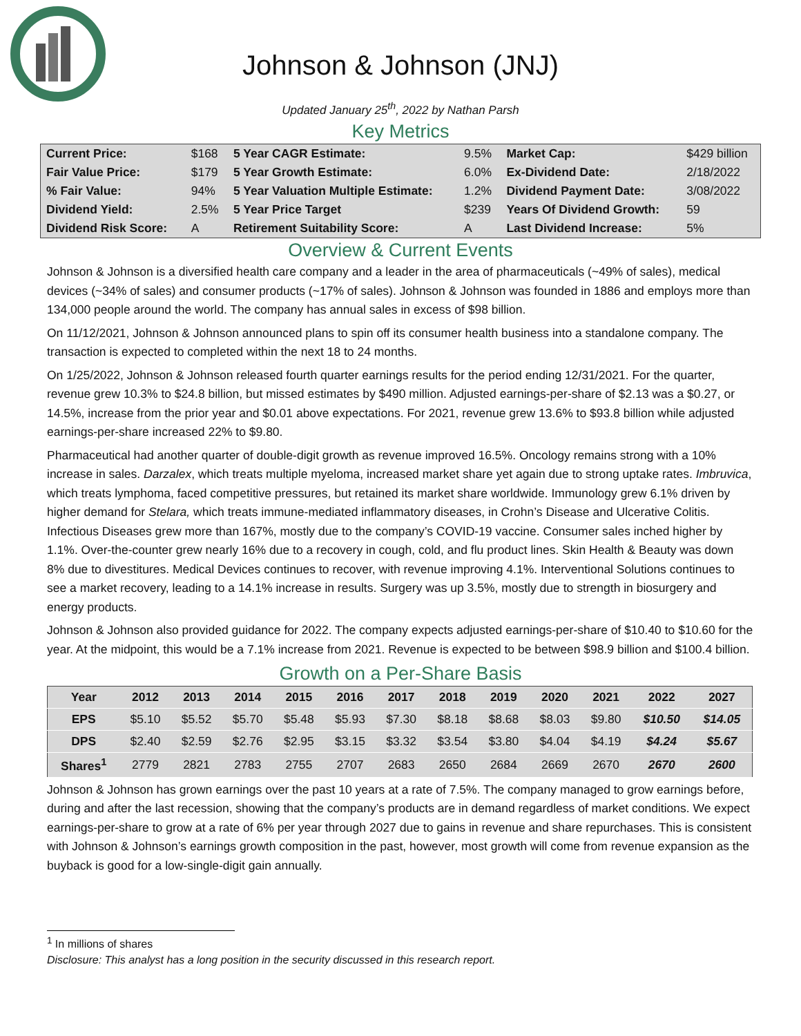Johnson & Johnson (JNJ)
Updated January 25<sup>th</sup>, 2022 by Nathan Parsh
Key Metrics
| Current Price: | $168 | 5 Year CAGR Estimate: | 9.5% | Market Cap: | $429 billion |
| Fair Value Price: | $179 | 5 Year Growth Estimate: | 6.0% | Ex-Dividend Date: | 2/18/2022 |
| % Fair Value: | 94% | 5 Year Valuation Multiple Estimate: | 1.2% | Dividend Payment Date: | 3/08/2022 |
| Dividend Yield: | 2.5% | 5 Year Price Target | $239 | Years Of Dividend Growth: | 59 |
| Dividend Risk Score: | A | Retirement Suitability Score: | A | Last Dividend Increase: | 5% |
Overview & Current Events
Johnson & Johnson is a diversified health care company and a leader in the area of pharmaceuticals (~49% of sales), medical devices (~34% of sales) and consumer products (~17% of sales). Johnson & Johnson was founded in 1886 and employs more than 134,000 people around the world. The company has annual sales in excess of $98 billion.
On 11/12/2021, Johnson & Johnson announced plans to spin off its consumer health business into a standalone company. The transaction is expected to completed within the next 18 to 24 months.
On 1/25/2022, Johnson & Johnson released fourth quarter earnings results for the period ending 12/31/2021. For the quarter, revenue grew 10.3% to $24.8 billion, but missed estimates by $490 million. Adjusted earnings-per-share of $2.13 was a $0.27, or 14.5%, increase from the prior year and $0.01 above expectations. For 2021, revenue grew 13.6% to $93.8 billion while adjusted earnings-per-share increased 22% to $9.80.
Pharmaceutical had another quarter of double-digit growth as revenue improved 16.5%. Oncology remains strong with a 10% increase in sales. Darzalex, which treats multiple myeloma, increased market share yet again due to strong uptake rates. Imbruvica, which treats lymphoma, faced competitive pressures, but retained its market share worldwide. Immunology grew 6.1% driven by higher demand for Stelara, which treats immune-mediated inflammatory diseases, in Crohn’s Disease and Ulcerative Colitis. Infectious Diseases grew more than 167%, mostly due to the company’s COVID-19 vaccine. Consumer sales inched higher by 1.1%. Over-the-counter grew nearly 16% due to a recovery in cough, cold, and flu product lines. Skin Health & Beauty was down 8% due to divestitures. Medical Devices continues to recover, with revenue improving 4.1%. Interventional Solutions continues to see a market recovery, leading to a 14.1% increase in results. Surgery was up 3.5%, mostly due to strength in biosurgery and energy products.
Johnson & Johnson also provided guidance for 2022. The company expects adjusted earnings-per-share of $10.40 to $10.60 for the year. At the midpoint, this would be a 7.1% increase from 2021. Revenue is expected to be between $98.9 billion and $100.4 billion.
Growth on a Per-Share Basis
| Year | 2012 | 2013 | 2014 | 2015 | 2016 | 2017 | 2018 | 2019 | 2020 | 2021 | 2022 | 2027 |
| --- | --- | --- | --- | --- | --- | --- | --- | --- | --- | --- | --- | --- |
| EPS | $5.10 | $5.52 | $5.70 | $5.48 | $5.93 | $7.30 | $8.18 | $8.68 | $8.03 | $9.80 | $10.50 | $14.05 |
| DPS | $2.40 | $2.59 | $2.76 | $2.95 | $3.15 | $3.32 | $3.54 | $3.80 | $4.04 | $4.19 | $4.24 | $5.67 |
| Shares<sup>1</sup> | 2779 | 2821 | 2783 | 2755 | 2707 | 2683 | 2650 | 2684 | 2669 | 2670 | 2670 | 2600 |
Johnson & Johnson has grown earnings over the past 10 years at a rate of 7.5%. The company managed to grow earnings before, during and after the last recession, showing that the company’s products are in demand regardless of market conditions. We expect earnings-per-share to grow at a rate of 6% per year through 2027 due to gains in revenue and share repurchases. This is consistent with Johnson & Johnson’s earnings growth composition in the past, however, most growth will come from revenue expansion as the buyback is good for a low-single-digit gain annually.
<sup>1</sup> In millions of shares
Disclosure: This analyst has a long position in the security discussed in this research report.